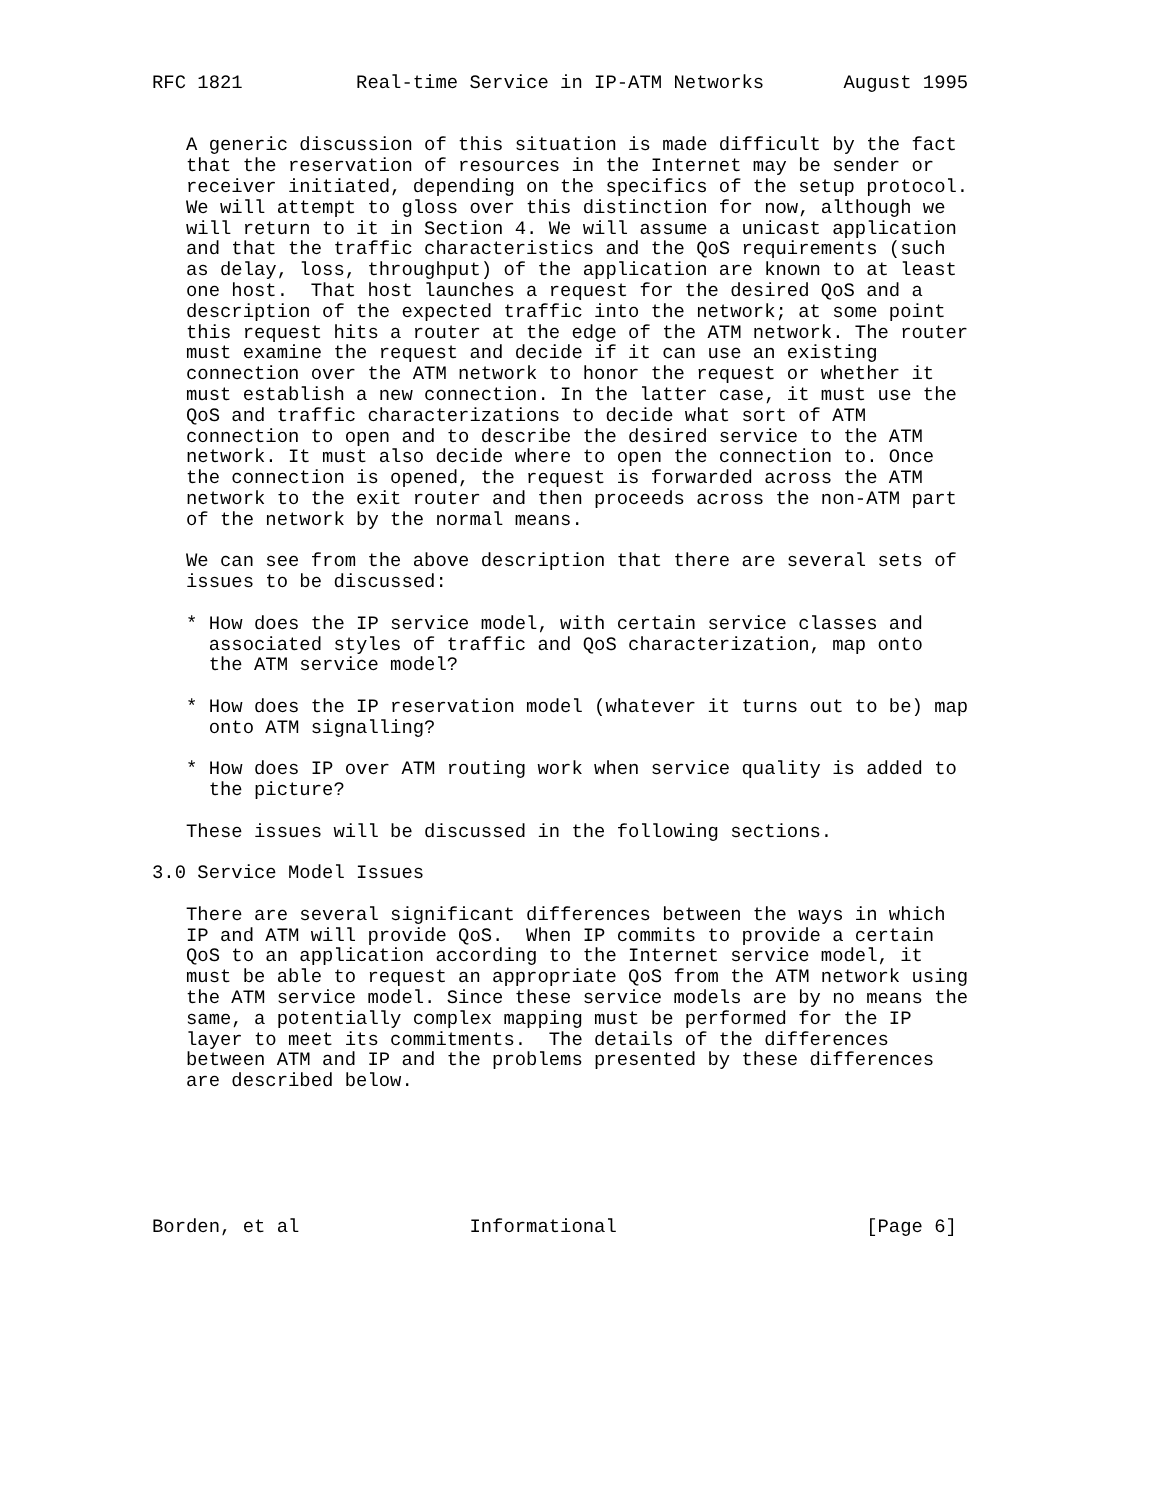RFC 1821          Real-time Service in IP-ATM Networks       August 1995


   A generic discussion of this situation is made difficult by the fact
   that the reservation of resources in the Internet may be sender or
   receiver initiated, depending on the specifics of the setup protocol.
   We will attempt to gloss over this distinction for now, although we
   will return to it in Section 4. We will assume a unicast application
   and that the traffic characteristics and the QoS requirements (such
   as delay, loss, throughput) of the application are known to at least
   one host.  That host launches a request for the desired QoS and a
   description of the expected traffic into the network; at some point
   this request hits a router at the edge of the ATM network. The router
   must examine the request and decide if it can use an existing
   connection over the ATM network to honor the request or whether it
   must establish a new connection. In the latter case, it must use the
   QoS and traffic characterizations to decide what sort of ATM
   connection to open and to describe the desired service to the ATM
   network. It must also decide where to open the connection to. Once
   the connection is opened, the request is forwarded across the ATM
   network to the exit router and then proceeds across the non-ATM part
   of the network by the normal means.

   We can see from the above description that there are several sets of
   issues to be discussed:

   * How does the IP service model, with certain service classes and
     associated styles of traffic and QoS characterization, map onto
     the ATM service model?

   * How does the IP reservation model (whatever it turns out to be) map
     onto ATM signalling?

   * How does IP over ATM routing work when service quality is added to
     the picture?

   These issues will be discussed in the following sections.

3.0 Service Model Issues

   There are several significant differences between the ways in which
   IP and ATM will provide QoS.  When IP commits to provide a certain
   QoS to an application according to the Internet service model, it
   must be able to request an appropriate QoS from the ATM network using
   the ATM service model. Since these service models are by no means the
   same, a potentially complex mapping must be performed for the IP
   layer to meet its commitments.  The details of the differences
   between ATM and IP and the problems presented by these differences
   are described below.






Borden, et al               Informational                      [Page 6]